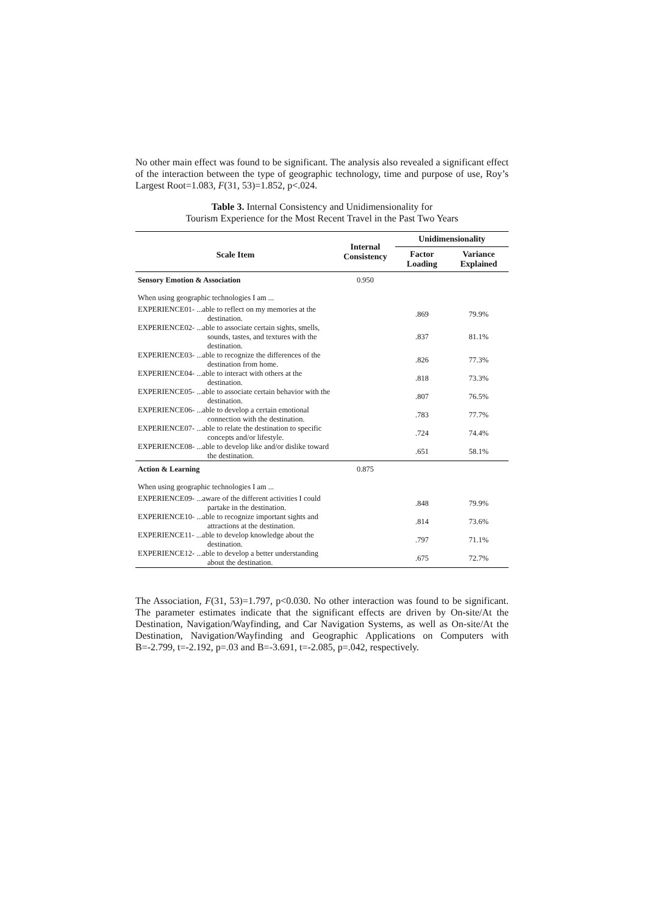No other main effect was found to be significant. The analysis also revealed a significant effect of the interaction between the type of geographic technology, time and purpose of use, Roy’s Largest Root=1.083, F(31, 53)=1.852, p<.024.
Table 3. Internal Consistency and Unidimensionality for
Tourism Experience for the Most Recent Travel in the Past Two Years
| Scale Item | Internal Consistency | Unidimensionality | |
| --- | --- | --- | --- |
| | | Factor Loading | Variance Explained |
| Sensory Emotion & Association | 0.950 | | |
| When using geographic technologies I am ... | | | |
| EXPERIENCE01- ...able to reflect on my memories at the destination. | | .869 | 79.9% |
| EXPERIENCE02- ...able to associate certain sights, smells, sounds, tastes, and textures with the destination. | | .837 | 81.1% |
| EXPERIENCE03- ...able to recognize the differences of the destination from home. | | .826 | 77.3% |
| EXPERIENCE04- ...able to interact with others at the destination. | | .818 | 73.3% |
| EXPERIENCE05- ...able to associate certain behavior with the destination. | | .807 | 76.5% |
| EXPERIENCE06- ...able to develop a certain emotional connection with the destination. | | .783 | 77.7% |
| EXPERIENCE07- ...able to relate the destination to specific concepts and/or lifestyle. | | .724 | 74.4% |
| EXPERIENCE08- ...able to develop like and/or dislike toward the destination. | | .651 | 58.1% |
| Action & Learning | 0.875 | | |
| When using geographic technologies I am ... | | | |
| EXPERIENCE09- ...aware of the different activities I could partake in the destination. | | .848 | 79.9% |
| EXPERIENCE10- ...able to recognize important sights and attractions at the destination. | | .814 | 73.6% |
| EXPERIENCE11- ...able to develop knowledge about the destination. | | .797 | 71.1% |
| EXPERIENCE12- ...able to develop a better understanding about the destination. | | .675 | 72.7% |
The Association, F(31, 53)=1.797, p<0.030. No other interaction was found to be significant. The parameter estimates indicate that the significant effects are driven by On-site/At the Destination, Navigation/Wayfinding, and Car Navigation Systems, as well as On-site/At the Destination, Navigation/Wayfinding and Geographic Applications on Computers with B=-2.799, t=-2.192, p=.03 and B=-3.691, t=-2.085, p=.042, respectively.